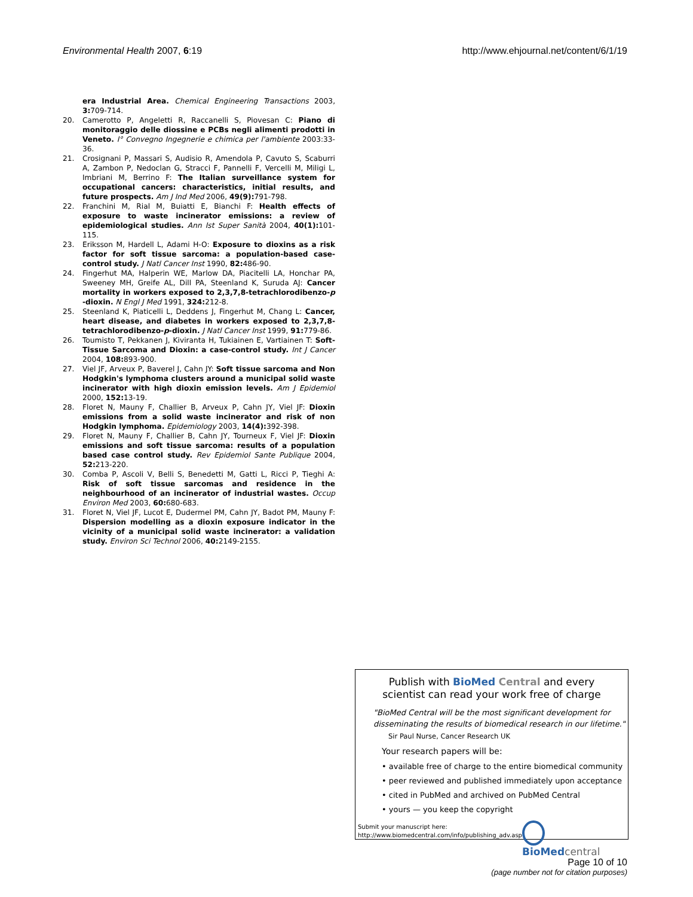Environmental Health 2007, 6:19 http://www.ehjournal.net/content/6/1/19
era Industrial Area. Chemical Engineering Transactions 2003, 3: 709-714.
20. Camerotto P, Angeletti R, Raccanelli S, Piovesan C: Piano di monitoraggio delle diossine e PCBs negli alimenti prodotti in Veneto. I° Convegno Ingegnerie e chimica per l'ambiente 2003:33-36.
21. Crosignani P, Massari S, Audisio R, Amendola P, Cavuto S, Scaburri A, Zambon P, Nedoclan G, Stracci F, Pannelli F, Vercelli M, Miligi L, Imbriani M, Berrino F: The Italian surveillance system for occupational cancers: characteristics, initial results, and future prospects. Am J Ind Med 2006, 49(9): 791-798.
22. Franchini M, Rial M, Buiatti E, Bianchi F: Health effects of exposure to waste incinerator emissions: a review of epidemiological studies. Ann Ist Super Sanità 2004, 40(1): 101-115.
23. Eriksson M, Hardell L, Adami H-O: Exposure to dioxins as a risk factor for soft tissue sarcoma: a population-based case-control study. J Natl Cancer Inst 1990, 82: 486-90.
24. Fingerhut MA, Halperin WE, Marlow DA, Piacitelli LA, Honchar PA, Sweeney MH, Greife AL, Dill PA, Steenland K, Suruda AJ: Cancer mortality in workers exposed to 2,3,7,8-tetrachlorodibenzo-p -dioxin. N Engl J Med 1991, 324: 212-8.
25. Steenland K, Piaticelli L, Deddens J, Fingerhut M, Chang L: Cancer, heart disease, and diabetes in workers exposed to 2,3,7,8-tetrachlorodibenzo-p-dioxin. J Natl Cancer Inst 1999, 91: 779-86.
26. Toumisto T, Pekkanen J, Kiviranta H, Tukiainen E, Vartiainen T: Soft-Tissue Sarcoma and Dioxin: a case-control study. Int J Cancer 2004, 108: 893-900.
27. Viel JF, Arveux P, Baverel J, Cahn JY: Soft tissue sarcoma and Non Hodgkin's lymphoma clusters around a municipal solid waste incinerator with high dioxin emission levels. Am J Epidemiol 2000, 152: 13-19.
28. Floret N, Mauny F, Challier B, Arveux P, Cahn JY, Viel JF: Dioxin emissions from a solid waste incinerator and risk of non Hodgkin lymphoma. Epidemiology 2003, 14(4): 392-398.
29. Floret N, Mauny F, Challier B, Cahn JY, Tourneux F, Viel JF: Dioxin emissions and soft tissue sarcoma: results of a population based case control study. Rev Epidemiol Sante Publique 2004, 52: 213-220.
30. Comba P, Ascoli V, Belli S, Benedetti M, Gatti L, Ricci P, Tieghi A: Risk of soft tissue sarcomas and residence in the neighbourhood of an incinerator of industrial wastes. Occup Environ Med 2003, 60: 680-683.
31. Floret N, Viel JF, Lucot E, Dudermel PM, Cahn JY, Badot PM, Mauny F: Dispersion modelling as a dioxin exposure indicator in the vicinity of a municipal solid waste incinerator: a validation study. Environ Sci Technol 2006, 40: 2149-2155.
Publish with BioMed Central and every
scientist can read your work free of charge
"BioMed Central will be the most significant development for disseminating the results of biomedical research in our lifetime."
Sir Paul Nurse, Cancer Research UK
Your research papers will be:
• available free of charge to the entire biomedical community
• peer reviewed and published immediately upon acceptance
• cited in PubMed and archived on PubMed Central
• yours — you keep the copyright
Submit your manuscript here:
http://www.biomedcentral.com/info/publishing_adv.asp
BioMed central
Page 10 of 10
(page number not for citation purposes)